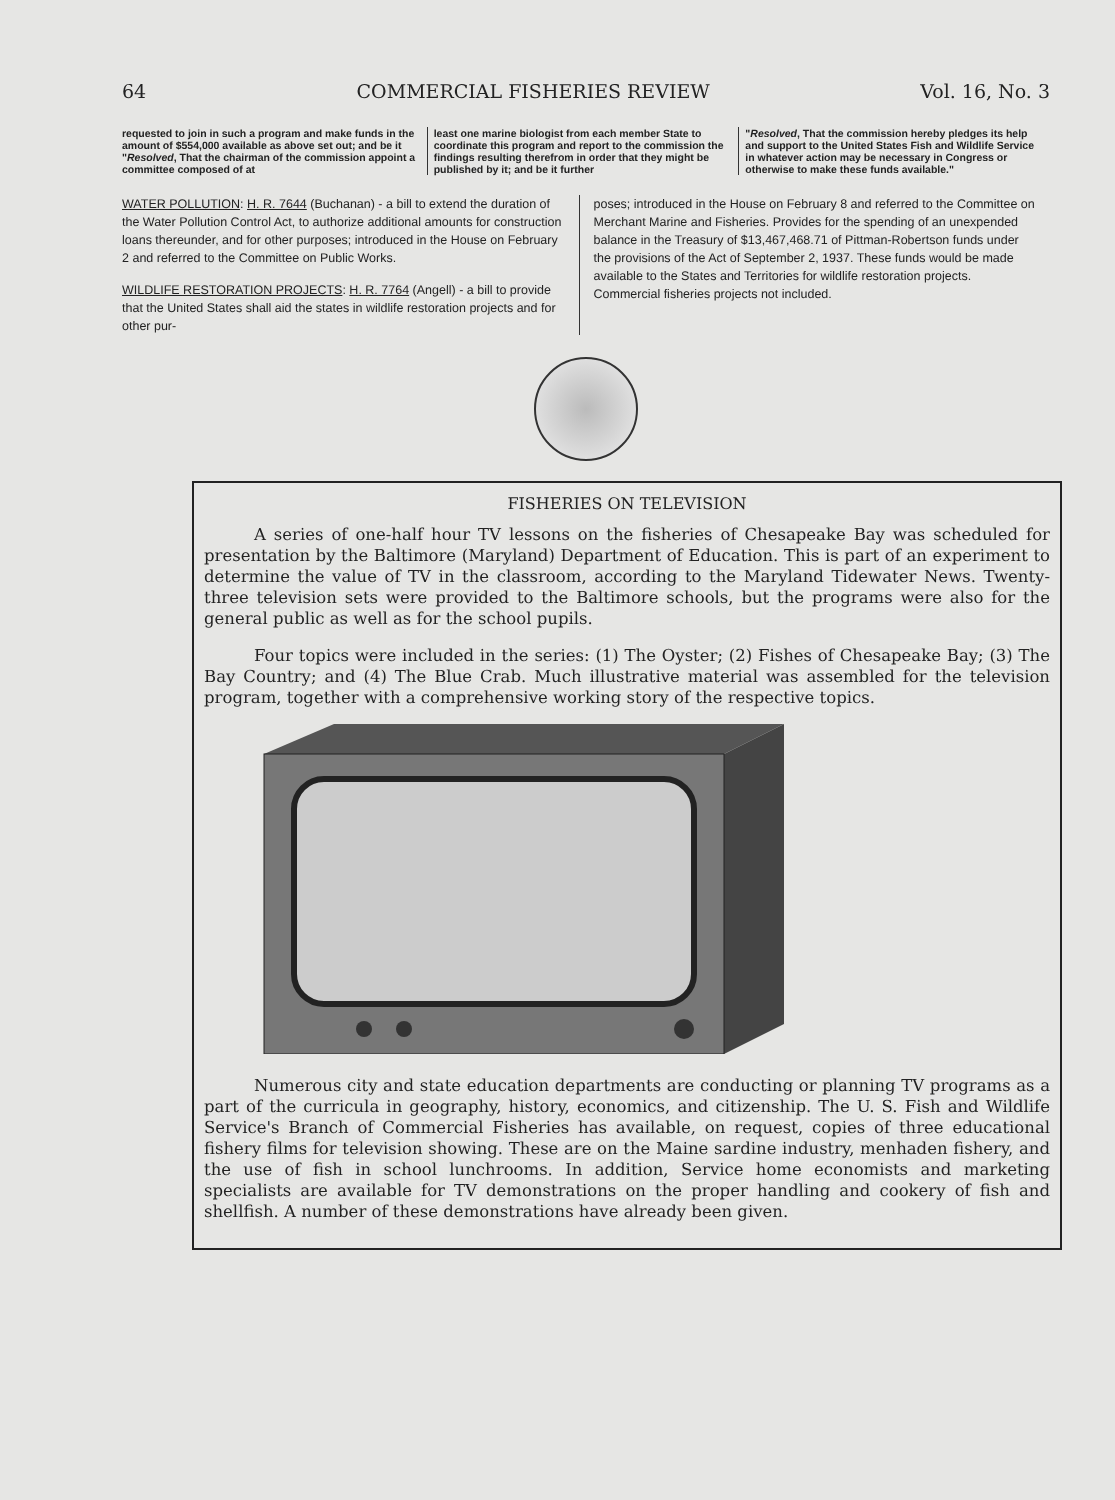64 COMMERCIAL FISHERIES REVIEW Vol. 16, No. 3
requested to join in such a program and make funds in the amount of $554,000 available as above set out; and be it
"Resolved, That the chairman of the commission appoint a committee composed of at
least one marine biologist from each member State to coordinate this program and report to the commission the findings resulting therefrom in order that they might be published by it; and be it further
"Resolved, That the commission hereby pledges its help and support to the United States Fish and Wildlife Service in whatever action may be necessary in Congress or otherwise to make these funds available."
WATER POLLUTION: H. R. 7644 (Buchanan) - a bill to extend the duration of the Water Pollution Control Act, to authorize additional amounts for construction loans thereunder, and for other purposes; introduced in the House on February 2 and referred to the Committee on Public Works.
WILDLIFE RESTORATION PROJECTS: H. R. 7764 (Angell) - a bill to provide that the United States shall aid the states in wildlife restoration projects and for other pur-
poses; introduced in the House on February 8 and referred to the Committee on Merchant Marine and Fisheries. Provides for the spending of an unexpended balance in the Treasury of $13,467,468.71 of Pittman-Robertson funds under the provisions of the Act of September 2, 1937. These funds would be made available to the States and Territories for wildlife restoration projects. Commercial fisheries projects not included.
FISHERIES ON TELEVISION
A series of one-half hour TV lessons on the fisheries of Chesapeake Bay was scheduled for presentation by the Baltimore (Maryland) Department of Education. This is part of an experiment to determine the value of TV in the classroom, according to the Maryland Tidewater News. Twenty-three television sets were provided to the Baltimore schools, but the programs were also for the general public as well as for the school pupils.
Four topics were included in the series: (1) The Oyster; (2) Fishes of Chesapeake Bay; (3) The Bay Country; and (4) The Blue Crab. Much illustrative material was assembled for the television program, together with a comprehensive working story of the respective topics.
Numerous city and state education departments are conducting or planning TV programs as a part of the curricula in geography, history, economics, and citizenship. The U. S. Fish and Wildlife Service's Branch of Commercial Fisheries has available, on request, copies of three educational fishery films for television showing. These are on the Maine sardine industry, menhaden fishery, and the use of fish in school lunchrooms. In addition, Service home economists and marketing specialists are available for TV demonstrations on the proper handling and cookery of fish and shellfish. A number of these demonstrations have already been given.